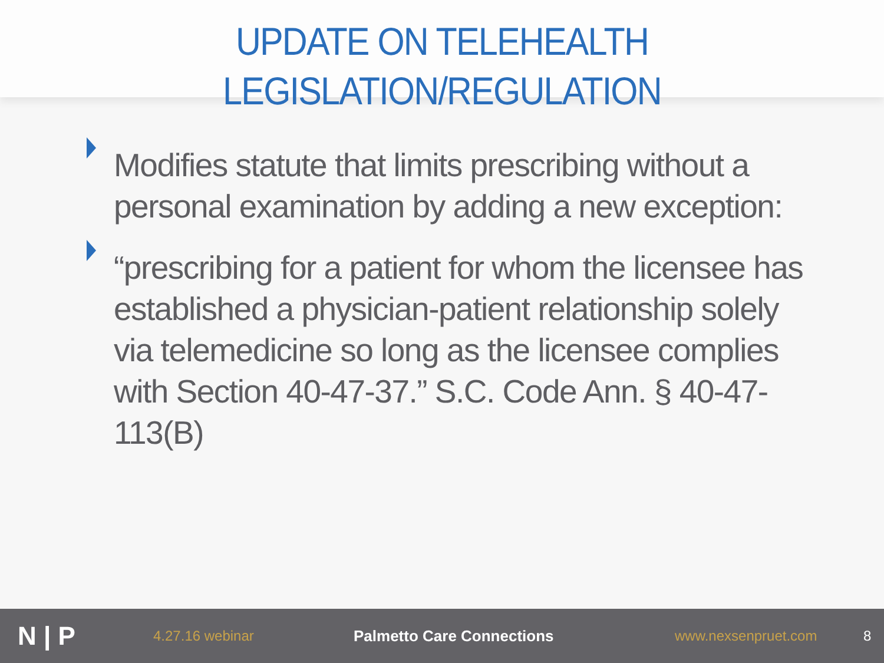UPDATE ON TELEHEALTH
LEGISLATION/REGULATION
Modifies statute that limits prescribing without a personal examination by adding a new exception:
“prescribing for a patient for whom the licensee has established a physician-patient relationship solely via telemedicine so long as the licensee complies with Section 40-47-37.” S.C. Code Ann. § 40-47-113(B)
N | P
4.27.16 webinar Palmetto Care Connections www.nexsenpruet.com 8